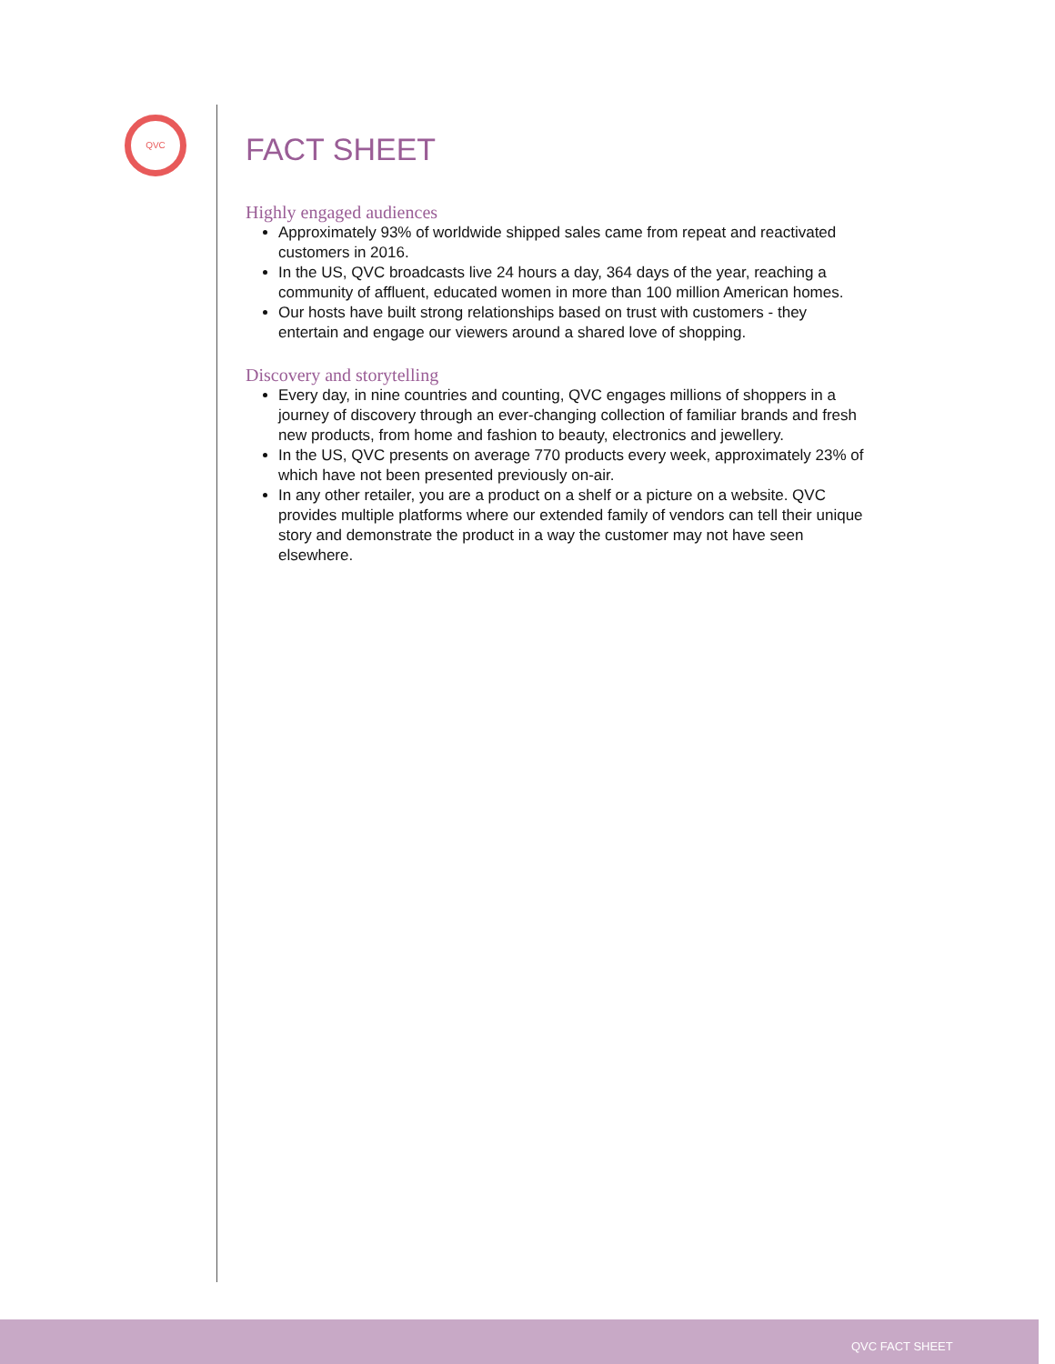QVC
FACT SHEET
Highly engaged audiences
Approximately 93% of worldwide shipped sales came from repeat and reactivated customers in 2016.
In the US, QVC broadcasts live 24 hours a day, 364 days of the year, reaching a community of affluent, educated women in more than 100 million American homes.
Our hosts have built strong relationships based on trust with customers - they entertain and engage our viewers around a shared love of shopping.
Discovery and storytelling
Every day, in nine countries and counting, QVC engages millions of shoppers in a journey of discovery through an ever-changing collection of familiar brands and fresh new products, from home and fashion to beauty, electronics and jewellery.
In the US, QVC presents on average 770 products every week, approximately 23% of which have not been presented previously on-air.
In any other retailer, you are a product on a shelf or a picture on a website. QVC provides multiple platforms where our extended family of vendors can tell their unique story and demonstrate the product in a way the customer may not have seen elsewhere.
QVC FACT SHEET